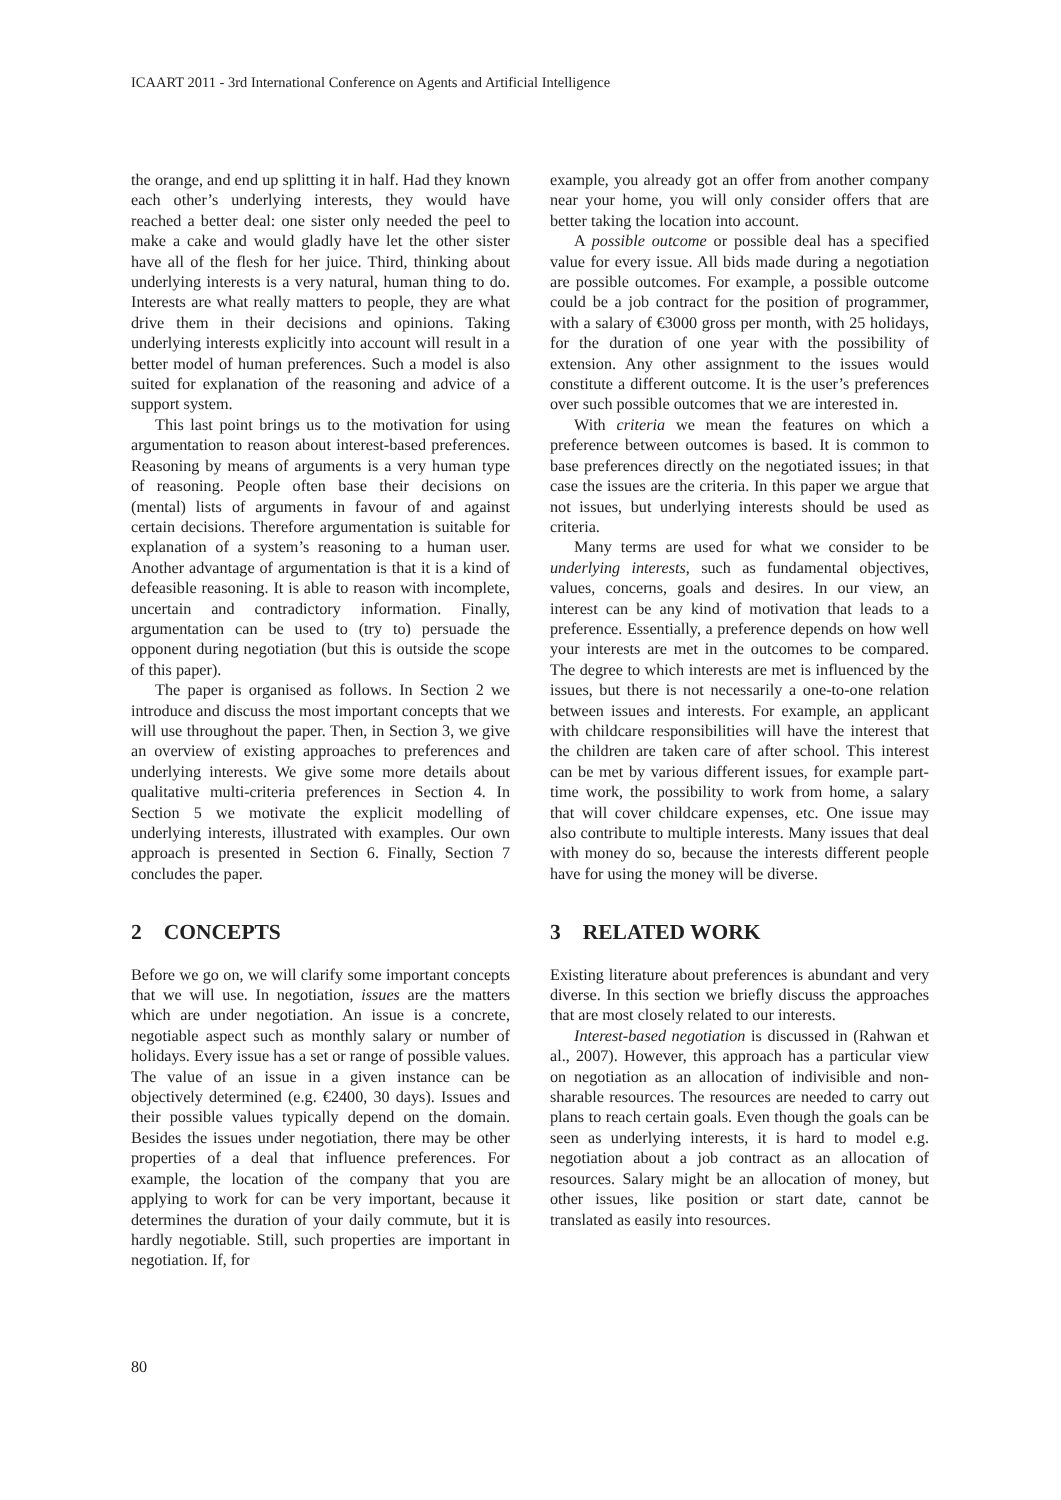ICAART 2011 - 3rd International Conference on Agents and Artificial Intelligence
the orange, and end up splitting it in half. Had they known each other’s underlying interests, they would have reached a better deal: one sister only needed the peel to make a cake and would gladly have let the other sister have all of the flesh for her juice. Third, thinking about underlying interests is a very natural, human thing to do. Interests are what really matters to people, they are what drive them in their decisions and opinions. Taking underlying interests explicitly into account will result in a better model of human preferences. Such a model is also suited for explanation of the reasoning and advice of a support system.
This last point brings us to the motivation for using argumentation to reason about interest-based preferences. Reasoning by means of arguments is a very human type of reasoning. People often base their decisions on (mental) lists of arguments in favour of and against certain decisions. Therefore argumentation is suitable for explanation of a system’s reasoning to a human user. Another advantage of argumentation is that it is a kind of defeasible reasoning. It is able to reason with incomplete, uncertain and contradictory information. Finally, argumentation can be used to (try to) persuade the opponent during negotiation (but this is outside the scope of this paper).
The paper is organised as follows. In Section 2 we introduce and discuss the most important concepts that we will use throughout the paper. Then, in Section 3, we give an overview of existing approaches to preferences and underlying interests. We give some more details about qualitative multi-criteria preferences in Section 4. In Section 5 we motivate the explicit modelling of underlying interests, illustrated with examples. Our own approach is presented in Section 6. Finally, Section 7 concludes the paper.
2 CONCEPTS
Before we go on, we will clarify some important concepts that we will use. In negotiation, issues are the matters which are under negotiation. An issue is a concrete, negotiable aspect such as monthly salary or number of holidays. Every issue has a set or range of possible values. The value of an issue in a given instance can be objectively determined (e.g. €2400, 30 days). Issues and their possible values typically depend on the domain. Besides the issues under negotiation, there may be other properties of a deal that influence preferences. For example, the location of the company that you are applying to work for can be very important, because it determines the duration of your daily commute, but it is hardly negotiable. Still, such properties are important in negotiation. If, for
example, you already got an offer from another company near your home, you will only consider offers that are better taking the location into account.
A possible outcome or possible deal has a specified value for every issue. All bids made during a negotiation are possible outcomes. For example, a possible outcome could be a job contract for the position of programmer, with a salary of €3000 gross per month, with 25 holidays, for the duration of one year with the possibility of extension. Any other assignment to the issues would constitute a different outcome. It is the user’s preferences over such possible outcomes that we are interested in.
With criteria we mean the features on which a preference between outcomes is based. It is common to base preferences directly on the negotiated issues; in that case the issues are the criteria. In this paper we argue that not issues, but underlying interests should be used as criteria.
Many terms are used for what we consider to be underlying interests, such as fundamental objectives, values, concerns, goals and desires. In our view, an interest can be any kind of motivation that leads to a preference. Essentially, a preference depends on how well your interests are met in the outcomes to be compared. The degree to which interests are met is influenced by the issues, but there is not necessarily a one-to-one relation between issues and interests. For example, an applicant with childcare responsibilities will have the interest that the children are taken care of after school. This interest can be met by various different issues, for example part-time work, the possibility to work from home, a salary that will cover childcare expenses, etc. One issue may also contribute to multiple interests. Many issues that deal with money do so, because the interests different people have for using the money will be diverse.
3 RELATED WORK
Existing literature about preferences is abundant and very diverse. In this section we briefly discuss the approaches that are most closely related to our interests.
Interest-based negotiation is discussed in (Rahwan et al., 2007). However, this approach has a particular view on negotiation as an allocation of indivisible and non-sharable resources. The resources are needed to carry out plans to reach certain goals. Even though the goals can be seen as underlying interests, it is hard to model e.g. negotiation about a job contract as an allocation of resources. Salary might be an allocation of money, but other issues, like position or start date, cannot be translated as easily into resources.
80